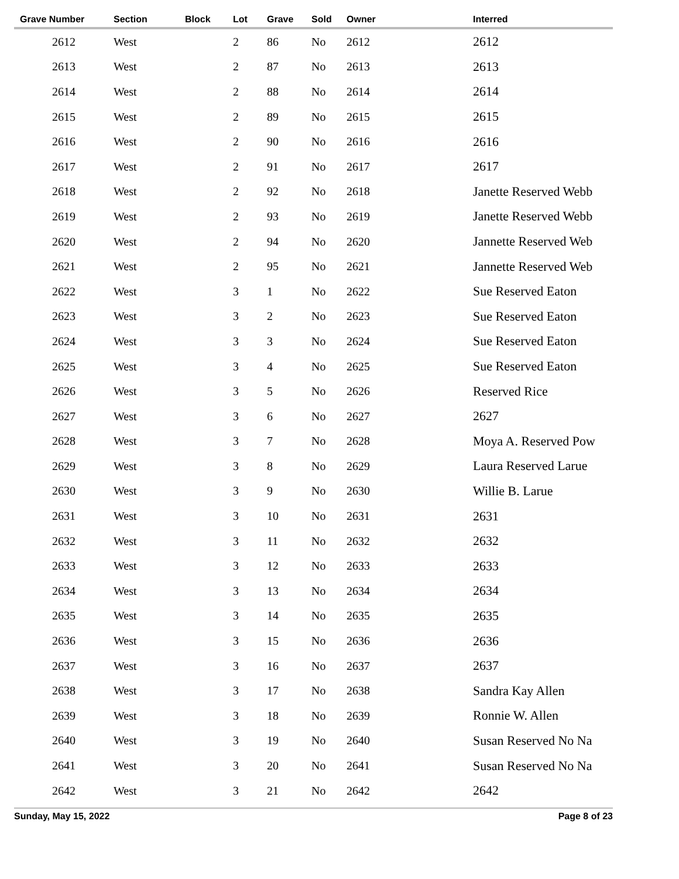| Grave Number | Section | Block | Lot | Grave | Sold | Owner | Interred |
| --- | --- | --- | --- | --- | --- | --- | --- |
| 2612 | West | | 2 | 86 | No | 2612 | 2612 |
| 2613 | West | | 2 | 87 | No | 2613 | 2613 |
| 2614 | West | | 2 | 88 | No | 2614 | 2614 |
| 2615 | West | | 2 | 89 | No | 2615 | 2615 |
| 2616 | West | | 2 | 90 | No | 2616 | 2616 |
| 2617 | West | | 2 | 91 | No | 2617 | 2617 |
| 2618 | West | | 2 | 92 | No | 2618 | Janette Reserved Webb |
| 2619 | West | | 2 | 93 | No | 2619 | Janette Reserved Webb |
| 2620 | West | | 2 | 94 | No | 2620 | Jannette Reserved Web |
| 2621 | West | | 2 | 95 | No | 2621 | Jannette Reserved Web |
| 2622 | West | | 3 | 1 | No | 2622 | Sue Reserved Eaton |
| 2623 | West | | 3 | 2 | No | 2623 | Sue Reserved Eaton |
| 2624 | West | | 3 | 3 | No | 2624 | Sue Reserved Eaton |
| 2625 | West | | 3 | 4 | No | 2625 | Sue Reserved Eaton |
| 2626 | West | | 3 | 5 | No | 2626 | Reserved Rice |
| 2627 | West | | 3 | 6 | No | 2627 | 2627 |
| 2628 | West | | 3 | 7 | No | 2628 | Moya A. Reserved Pow |
| 2629 | West | | 3 | 8 | No | 2629 | Laura Reserved Larue |
| 2630 | West | | 3 | 9 | No | 2630 | Willie B. Larue |
| 2631 | West | | 3 | 10 | No | 2631 | 2631 |
| 2632 | West | | 3 | 11 | No | 2632 | 2632 |
| 2633 | West | | 3 | 12 | No | 2633 | 2633 |
| 2634 | West | | 3 | 13 | No | 2634 | 2634 |
| 2635 | West | | 3 | 14 | No | 2635 | 2635 |
| 2636 | West | | 3 | 15 | No | 2636 | 2636 |
| 2637 | West | | 3 | 16 | No | 2637 | 2637 |
| 2638 | West | | 3 | 17 | No | 2638 | Sandra Kay Allen |
| 2639 | West | | 3 | 18 | No | 2639 | Ronnie W. Allen |
| 2640 | West | | 3 | 19 | No | 2640 | Susan Reserved No Na |
| 2641 | West | | 3 | 20 | No | 2641 | Susan Reserved No Na |
| 2642 | West | | 3 | 21 | No | 2642 | 2642 |
Sunday, May 15, 2022 Page 8 of 23